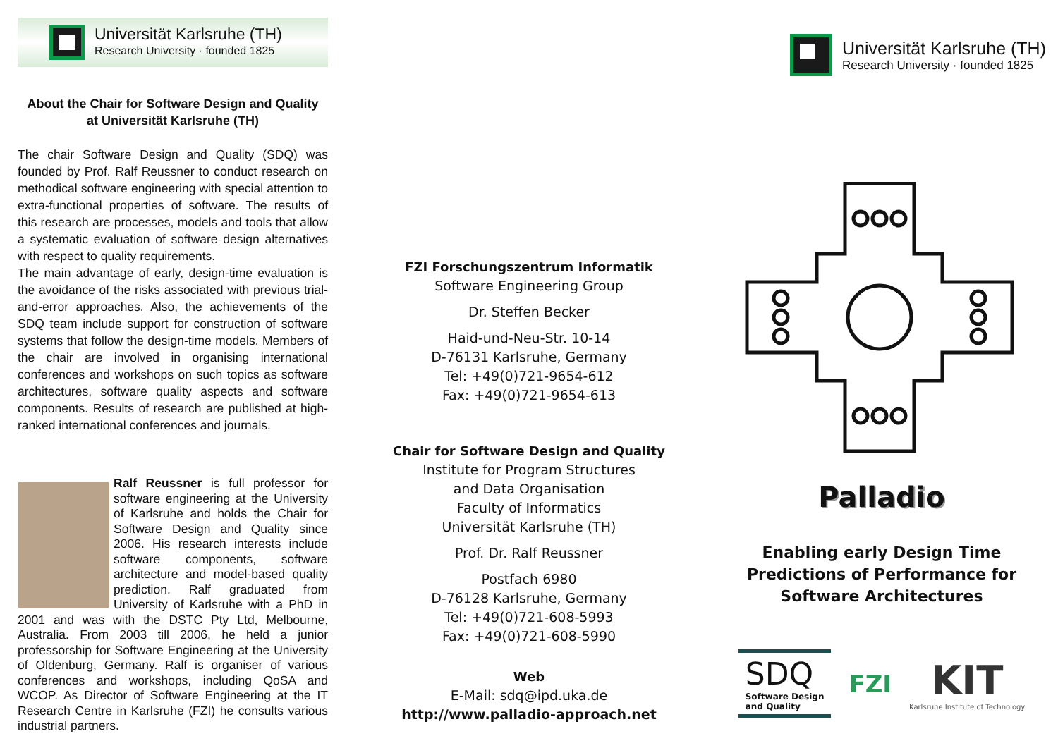Universität Karlsruhe (TH)
Research University · founded 1825
About the Chair for Software Design and Quality
at Universität Karlsruhe (TH)
The chair Software Design and Quality (SDQ) was founded by Prof. Ralf Reussner to conduct research on methodical software engineering with special attention to extra-functional properties of software. The results of this research are processes, models and tools that allow a systematic evaluation of software design alternatives with respect to quality requirements.
The main advantage of early, design-time evaluation is the avoidance of the risks associated with previous trial-and-error approaches. Also, the achievements of the SDQ team include support for construction of software systems that follow the design-time models. Members of the chair are involved in organising international conferences and workshops on such topics as software architectures, software quality aspects and software components. Results of research are published at high-ranked international conferences and journals.
Ralf Reussner is full professor for software engineering at the University of Karlsruhe and holds the Chair for Software Design and Quality since 2006. His research interests include software components, software architecture and model-based quality prediction. Ralf graduated from University of Karlsruhe with a PhD in 2001 and was with the DSTC Pty Ltd, Melbourne, Australia. From 2003 till 2006, he held a junior professorship for Software Engineering at the University of Oldenburg, Germany. Ralf is organiser of various conferences and workshops, including QoSA and WCOP. As Director of Software Engineering at the IT Research Centre in Karlsruhe (FZI) he consults various industrial partners.
FZI Forschungszentrum Informatik
Software Engineering Group
Dr. Steffen Becker
Haid-und-Neu-Str. 10-14
D-76131 Karlsruhe, Germany
Tel: +49(0)721-9654-612
Fax: +49(0)721-9654-613
Chair for Software Design and Quality
Institute for Program Structures
and Data Organisation
Faculty of Informatics
Universität Karlsruhe (TH)
Prof. Dr. Ralf Reussner
Postfach 6980
D-76128 Karlsruhe, Germany
Tel: +49(0)721-608-5993
Fax: +49(0)721-608-5990
Web
E-Mail: sdq@ipd.uka.de
http://www.palladio-approach.net
Universität Karlsruhe (TH)
Research University · founded 1825
Palladio
Enabling early Design Time
Predictions of Performance for
Software Architectures
SDQ
Software Design
and Quality
FZI
KIT
Karlsruhe Institute of Technology